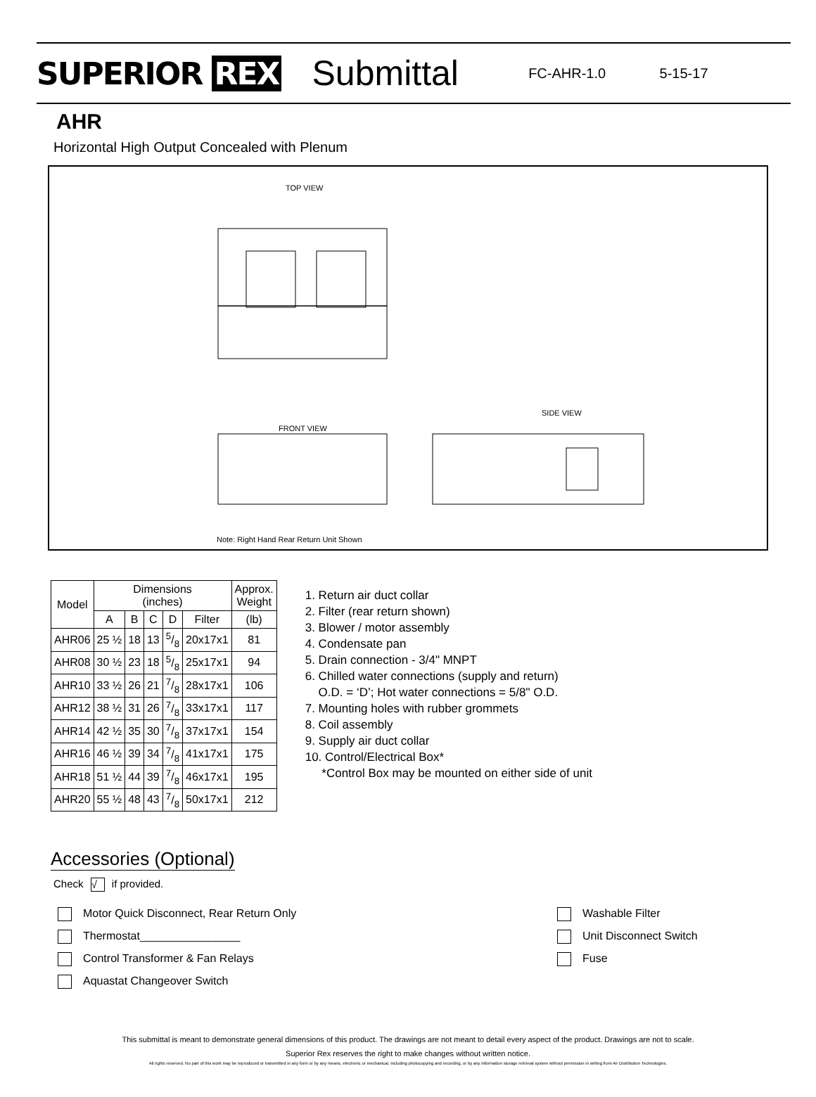SUPERIOR REX Submittal
FC-AHR-1.0 5-15-17
AHR
Horizontal High Output Concealed with Plenum
TOP VIEW
FRONT VIEW
SIDE VIEW
Note: Right Hand Rear Return Unit Shown
| Model | Dimensions (inches) | | | | | Approx. Weight |
| --- | --- | --- | --- | --- | --- | --- |
| | A | B | C | D | Filter | (lb) |
| AHR06 | 25 ½ | 18 | 13 | 5/8 | 20x17x1 | 81 |
| AHR08 | 30 ½ | 23 | 18 | 5/8 | 25x17x1 | 94 |
| AHR10 | 33 ½ | 26 | 21 | 7/8 | 28x17x1 | 106 |
| AHR12 | 38 ½ | 31 | 26 | 7/8 | 33x17x1 | 117 |
| AHR14 | 42 ½ | 35 | 30 | 7/8 | 37x17x1 | 154 |
| AHR16 | 46 ½ | 39 | 34 | 7/8 | 41x17x1 | 175 |
| AHR18 | 51 ½ | 44 | 39 | 7/8 | 46x17x1 | 195 |
| AHR20 | 55 ½ | 48 | 43 | 7/8 | 50x17x1 | 212 |
1. Return air duct collar
2. Filter (rear return shown)
3. Blower / motor assembly
4. Condensate pan
5. Drain connection - 3/4" MNPT
6. Chilled water connections (supply and return)
O.D. = ‘D’; Hot water connections = 5/8" O.D.
7. Mounting holes with rubber grommets
8. Coil assembly
9. Supply air duct collar
10. Control/Electrical Box*
*Control Box may be mounted on either side of unit
Accessories (Optional)
Check √ if provided.
Motor Quick Disconnect, Rear Return Only
Thermostat________________
Control Transformer & Fan Relays
Aquastat Changeover Switch
Washable Filter
Unit Disconnect Switch
Fuse
This submittal is meant to demonstrate general dimensions of this product. The drawings are not meant to detail every aspect of the product. Drawings are not to scale.
Superior Rex reserves the right to make changes without written notice.
All rights reserved. No part of this work may be reproduced or transmitted in any form or by any means, electronic or mechanical, including photocopying and recording, or by any information storage retrieval system without permission in writing from Air Distribution Technologies.